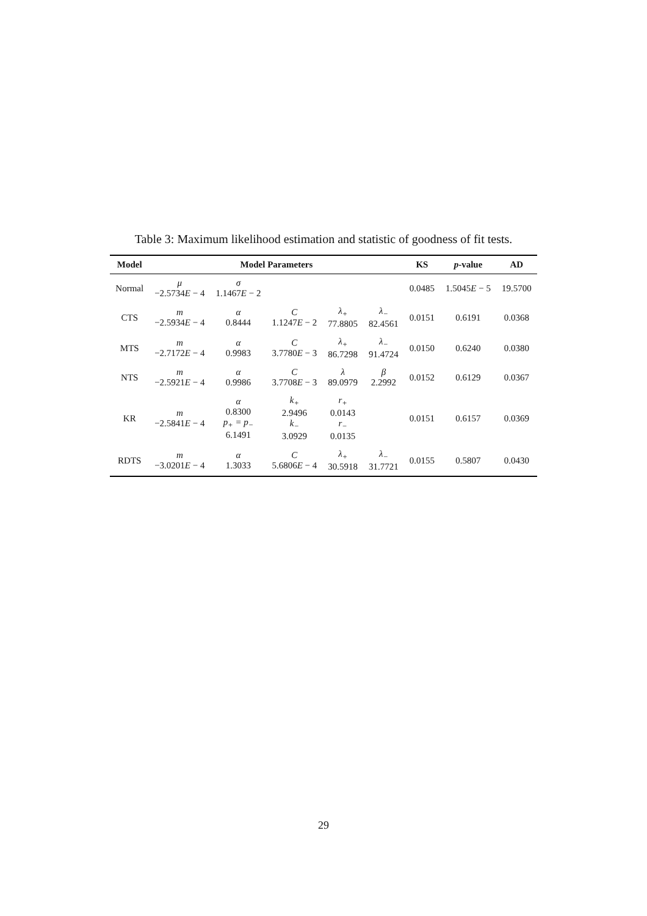Table 3: Maximum likelihood estimation and statistic of goodness of fit tests.
| Model | Model Parameters | | | | | KS | p -value | AD |
| --- | --- | --- | --- | --- | --- | --- | --- | --- |
| Normal | μ −2.5734 E − 4 | σ 1.1467 E − 2 | | | | 0.0485 | 1.5045 E − 5 | 19.5700 |
| CTS | m −2.5934 E − 4 | α 0.8444 | C 1.1247 E − 2 | λ<sub>+</sub> 77.8805 | λ<sub>−</sub> 82.4561 | 0.0151 | 0.6191 | 0.0368 |
| MTS | m −2.7172 E − 4 | α 0.9983 | C 3.7780 E − 3 | λ<sub>+</sub> 86.7298 | λ<sub>−</sub> 91.4724 | 0.0150 | 0.6240 | 0.0380 |
| NTS | m −2.5921 E − 4 | α 0.9986 | C 3.7708 E − 3 | λ 89.0979 | β 2.2992 | 0.0152 | 0.6129 | 0.0367 |
| KR | m −2.5841 E − 4 | α 0.8300 p<sub>+</sub> = p<sub>−</sub> 6.1491 | k<sub>+</sub> 2.9496 k<sub>−</sub> 3.0929 | r<sub>+</sub> 0.0143 r<sub>−</sub> 0.0135 | | 0.0151 | 0.6157 | 0.0369 |
| RDTS | m −3.0201 E − 4 | α 1.3033 | C 5.6806 E − 4 | λ<sub>+</sub> 30.5918 | λ<sub>−</sub> 31.7721 | 0.0155 | 0.5807 | 0.0430 |
29